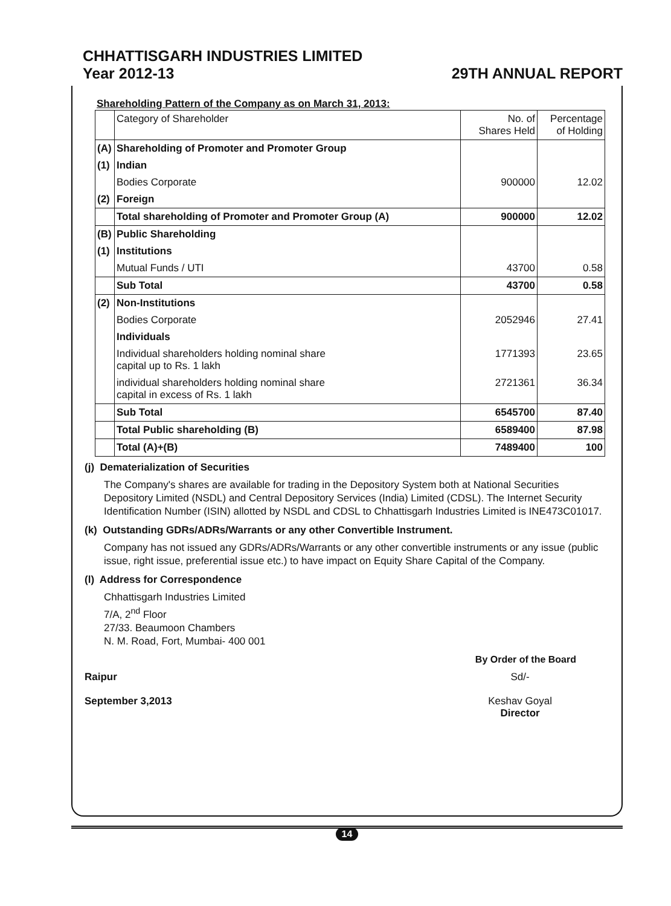CHHATTISGARH INDUSTRIES LIMITED
Year 2012-13 29TH ANNUAL REPORT
Shareholding Pattern of the Company as on March 31, 2013:
| | Category of Shareholder | No. of Shares Held | Percentage of Holding |
| --- | --- | --- | --- |
| (A) | Shareholding of Promoter and Promoter Group | | |
| (1) | Indian | | |
| | Bodies Corporate | 900000 | 12.02 |
| (2) | Foreign | | |
| | Total shareholding of Promoter and Promoter Group (A) | 900000 | 12.02 |
| (B) | Public Shareholding | | |
| (1) | Institutions | | |
| | Mutual Funds / UTI | 43700 | 0.58 |
| | Sub Total | 43700 | 0.58 |
| (2) | Non-Institutions | | |
| | Bodies Corporate | 2052946 | 27.41 |
| | Individuals | | |
| | Individual shareholders holding nominal share capital up to Rs. 1 lakh | 1771393 | 23.65 |
| | individual shareholders holding nominal share capital in excess of Rs. 1 lakh | 2721361 | 36.34 |
| | Sub Total | 6545700 | 87.40 |
| | Total Public shareholding (B) | 6589400 | 87.98 |
| | Total (A)+(B) | 7489400 | 100 |
(j) Dematerialization of Securities
The Company's shares are available for trading in the Depository System both at National Securities Depository Limited (NSDL) and Central Depository Services (India) Limited (CDSL). The Internet Security Identification Number (ISIN) allotted by NSDL and CDSL to Chhattisgarh Industries Limited is INE473C01017.
(k) Outstanding GDRs/ADRs/Warrants or any other Convertible Instrument.
Company has not issued any GDRs/ADRs/Warrants or any other convertible instruments or any issue (public issue, right issue, preferential issue etc.) to have impact on Equity Share Capital of the Company.
(l) Address for Correspondence
Chhattisgarh Industries Limited
7/A, 2<sup>nd</sup> Floor
27/33. Beaumoon Chambers
N. M. Road, Fort, Mumbai- 400 001
By Order of the Board
Raipur
September 3,2013
Sd/-
Keshav Goyal
Director
14